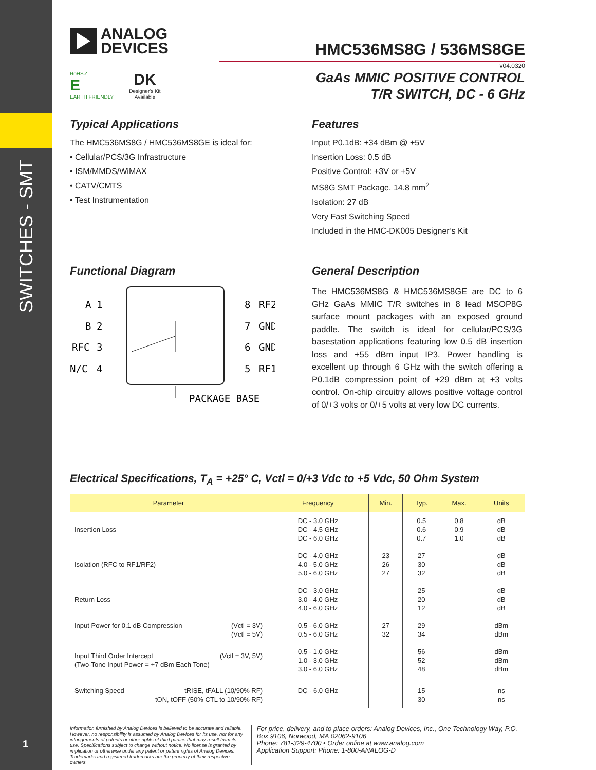SWITCHES - SMT
1
ANALOG
DEVICES
RoHS✓
E
EARTH FRIENDLY
DK
Designer's Kit
Available
HMC536MS8G / 536MS8GE
v04.0320
GaAs MMIC POSITIVE CONTROL
T/R SWITCH, DC - 6 GHz
Typical Applications
The HMC536MS8G / HMC536MS8GE is ideal for:
• Cellular/PCS/3G Infrastructure
• ISM/MMDS/WiMAX
• CATV/CMTS
• Test Instrumentation
Features
Input P0.1dB: +34 dBm @ +5V
Insertion Loss: 0.5 dB
Positive Control: +3V or +5V
MS8G SMT Package, 14.8 mm<sup>2</sup>
Isolation: 27 dB
Very Fast Switching Speed
Included in the HMC-DK005 Designer’s Kit
Functional Diagram
A
B
RFC
N/C
1
2
3
4
8
RF2
7
GND
6
GND
5
RF1
PACKAGE BASE
General Description
The HMC536MS8G & HMC536MS8GE are DC to 6 GHz GaAs MMIC T/R switches in 8 lead MSOP8G surface mount packages with an exposed ground paddle. The switch is ideal for cellular/PCS/3G basestation applications featuring low 0.5 dB insertion loss and +55 dBm input IP3. Power handling is excellent up through 6 GHz with the switch offering a P0.1dB compression point of +29 dBm at +3 volts control. On-chip circuitry allows positive voltage control of 0/+3 volts or 0/+5 volts at very low DC currents.
Electrical Specifications, T<sub>A</sub> = +25° C, Vctl = 0/+3 Vdc to +5 Vdc, 50 Ohm System
| Parameter | Frequency | Min. | Typ. | Max. | Units |
| --- | --- | --- | --- | --- | --- |
| Insertion Loss | DC - 3.0 GHz DC - 4.5 GHz DC - 6.0 GHz | | 0.5 0.6 0.7 | 0.8 0.9 1.0 | dB dB dB |
| Isolation (RFC to RF1/RF2) | DC - 4.0 GHz 4.0 - 5.0 GHz 5.0 - 6.0 GHz | 23 26 27 | 27 30 32 | | dB dB dB |
| Return Loss | DC - 3.0 GHz 3.0 - 4.0 GHz 4.0 - 6.0 GHz | | 25 20 12 | | dB dB dB |
| Input Power for 0.1 dB Compression (Vctl = 3V) (Vctl = 5V) | 0.5 - 6.0 GHz 0.5 - 6.0 GHz | 27 32 | 29 34 | | dBm dBm |
| Input Third Order Intercept (Vctl = 3V, 5V) (Two-Tone Input Power = +7 dBm Each Tone) | 0.5 - 1.0 GHz 1.0 - 3.0 GHz 3.0 - 6.0 GHz | | 56 52 48 | | dBm dBm dBm |
| Switching Speed tRISE, tFALL (10/90% RF) tON, tOFF (50% CTL to 10/90% RF) | DC - 6.0 GHz | | 15 30 | | ns ns |
Information furnished by Analog Devices is believed to be accurate and reliable. However, no responsibility is assumed by Analog Devices for its use, nor for any infringements of patents or other rights of third parties that may result from its use. Specifications subject to change without notice. No license is granted by implication or otherwise under any patent or patent rights of Analog Devices. Trademarks and registered trademarks are the property of their respective owners.
For price, delivery, and to place orders: Analog Devices, Inc., One Technology Way, P.O. Box 9106, Norwood, MA 02062-9106
Phone: 781-329-4700 • Order online at www.analog.com
Application Support: Phone: 1-800-ANALOG-D